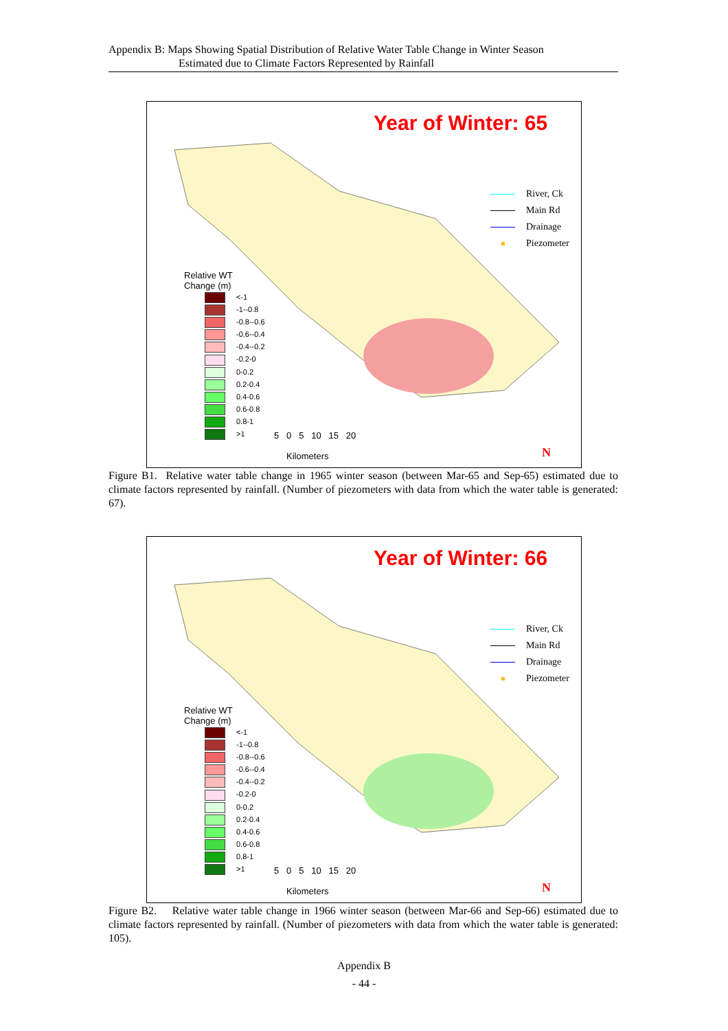Appendix B: Maps Showing Spatial Distribution of Relative Water Table Change in Winter Season
Estimated due to Climate Factors Represented by Rainfall
Year of Winter: 65
River, Ck
Main Rd
Drainage
Piezometer
Relative WT
Change (m)
<-1
-1--0.8
-0.8--0.6
-0.6--0.4
-0.4--0.2
-0.2-0
0-0.2
0.2-0.4
0.4-0.6
0.6-0.8
0.8-1
>1
5 0 5 10 15 20
Kilometers
N
Figure B1. Relative water table change in 1965 winter season (between Mar-65 and Sep-65) estimated due to climate factors represented by rainfall. (Number of piezometers with data from which the water table is generated: 67).
Year of Winter: 66
River, Ck
Main Rd
Drainage
Piezometer
Relative WT
Change (m)
<-1
-1--0.8
-0.8--0.6
-0.6--0.4
-0.4--0.2
-0.2-0
0-0.2
0.2-0.4
0.4-0.6
0.6-0.8
0.8-1
>1
5 0 5 10 15 20
Kilometers
N
Figure B2. Relative water table change in 1966 winter season (between Mar-66 and Sep-66) estimated due to climate factors represented by rainfall. (Number of piezometers with data from which the water table is generated: 105).
Appendix B
- 44 -